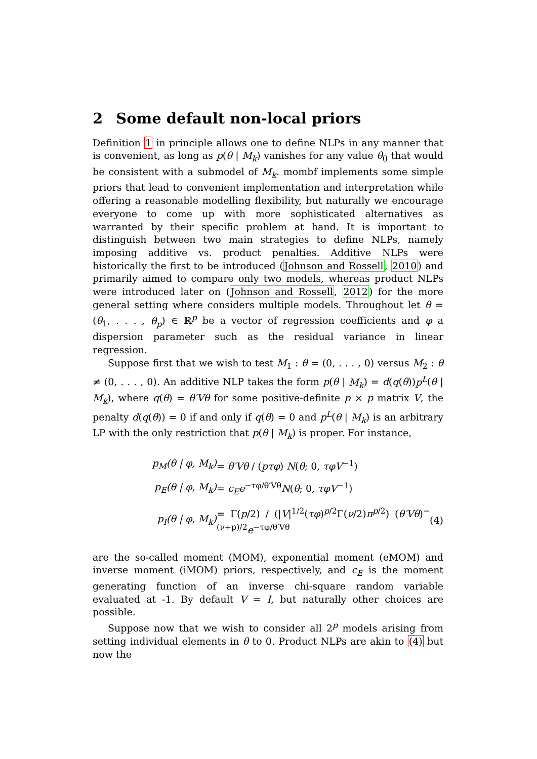2 Some default non-local priors
Definition 1 in principle allows one to define NLPs in any manner that is convenient, as long as p(θ | M<sub>k</sub>) vanishes for any value θ<sub>0</sub> that would be consistent with a submodel of M<sub>k</sub>. mombf implements some simple priors that lead to convenient implementation and interpretation while offering a reasonable modelling flexibility, but naturally we encourage everyone to come up with more sophisticated alternatives as warranted by their specific problem at hand. It is important to distinguish between two main strategies to define NLPs, namely imposing additive vs. product penalties. Additive NLPs were historically the first to be introduced (Johnson and Rossell, 2010) and primarily aimed to compare only two models, whereas product NLPs were introduced later on (Johnson and Rossell, 2012) for the more general setting where considers multiple models. Throughout let θ = (θ<sub>1</sub>, . . . , θ<sub>p</sub>) ∈ ℝ<sup>p</sup> be a vector of regression coefficients and φ a dispersion parameter such as the residual variance in linear regression.
Suppose first that we wish to test M<sub>1</sub> : θ = (0, . . . , 0) versus M<sub>2</sub> : θ ≠ (0, . . . , 0). An additive NLP takes the form p(θ | M<sub>k</sub>) = d(q(θ))p<sup>L</sup>(θ | M<sub>k</sub>), where q(θ) = θ′Vθ for some positive-definite p × p matrix V, the penalty d(q(θ)) = 0 if and only if q(θ) = 0 and p<sup>L</sup>(θ | M<sub>k</sub>) is an arbitrary LP with the only restriction that p(θ | M<sub>k</sub>) is proper. For instance,
| p<sub>M</sub>(θ / φ, M<sub>k</sub>) | = θ′Vθ / ( pτφ ) N ( θ ; 0, τφV<sup>−1</sup>) | |
| p<sub>E</sub>(θ / φ, M<sub>k</sub>) | = c<sub>E</sub>e<sup>−τφ/θ′Vθ</sup> N ( θ ; 0, τφV<sup>−1</sup>) | |
| p<sub>I</sub>(θ / φ, M<sub>k</sub>) | = Γ( p /2) / (/ V /<sup>1/2</sup>( τφ )<sup>p/2</sup>Γ( ν /2) π<sup>p/2</sup>) ( θ′Vθ )<sup>−(ν+p)/2</sup> e<sup>−τφ/θ′Vθ</sup> | (4) |
are the so-called moment (MOM), exponential moment (eMOM) and inverse moment (iMOM) priors, respectively, and c<sub>E</sub> is the moment generating function of an inverse chi-square random variable evaluated at -1. By default V = I, but naturally other choices are possible.
Suppose now that we wish to consider all 2<sup>p</sup> models arising from setting individual elements in θ to 0. Product NLPs are akin to (4) but now the